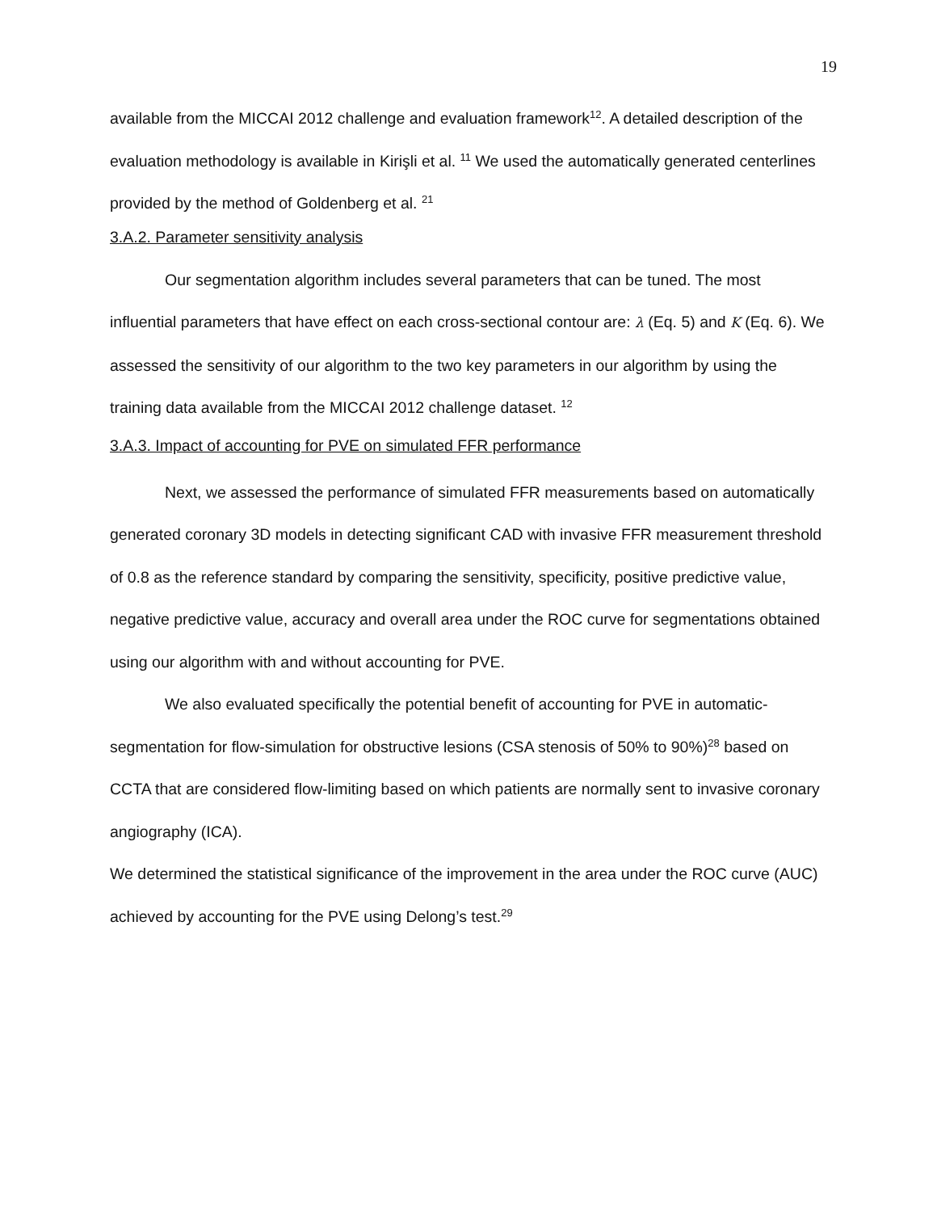19
available from the MICCAI 2012 challenge and evaluation framework<sup>12</sup>. A detailed description of the evaluation methodology is available in Kirişli et al. <sup>11</sup> We used the automatically generated centerlines provided by the method of Goldenberg et al. <sup>21</sup>
3.A.2. Parameter sensitivity analysis
Our segmentation algorithm includes several parameters that can be tuned. The most influential parameters that have effect on each cross-sectional contour are: λ (Eq. 5) and K (Eq. 6). We assessed the sensitivity of our algorithm to the two key parameters in our algorithm by using the training data available from the MICCAI 2012 challenge dataset. <sup>12</sup>
3.A.3. Impact of accounting for PVE on simulated FFR performance
Next, we assessed the performance of simulated FFR measurements based on automatically generated coronary 3D models in detecting significant CAD with invasive FFR measurement threshold of 0.8 as the reference standard by comparing the sensitivity, specificity, positive predictive value, negative predictive value, accuracy and overall area under the ROC curve for segmentations obtained using our algorithm with and without accounting for PVE.
We also evaluated specifically the potential benefit of accounting for PVE in automatic-segmentation for flow-simulation for obstructive lesions (CSA stenosis of 50% to 90%)<sup>28</sup> based on CCTA that are considered flow-limiting based on which patients are normally sent to invasive coronary angiography (ICA).
We determined the statistical significance of the improvement in the area under the ROC curve (AUC) achieved by accounting for the PVE using Delong’s test.<sup>29</sup>